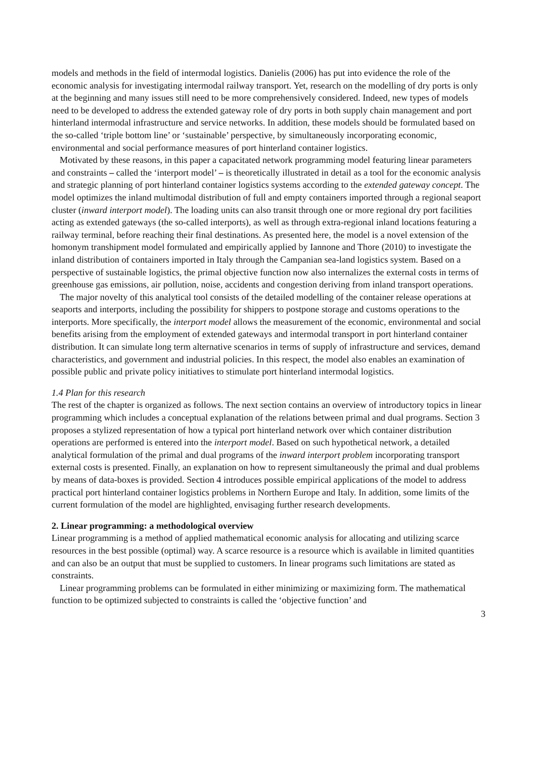models and methods in the field of intermodal logistics. Danielis (2006) has put into evidence the role of the economic analysis for investigating intermodal railway transport. Yet, research on the modelling of dry ports is only at the beginning and many issues still need to be more comprehensively considered. Indeed, new types of models need to be developed to address the extended gateway role of dry ports in both supply chain management and port hinterland intermodal infrastructure and service networks. In addition, these models should be formulated based on the so-called ‘triple bottom line’ or ‘sustainable’ perspective, by simultaneously incorporating economic, environmental and social performance measures of port hinterland container logistics.
Motivated by these reasons, in this paper a capacitated network programming model featuring linear parameters and constraints – called the ‘interport model’ – is theoretically illustrated in detail as a tool for the economic analysis and strategic planning of port hinterland container logistics systems according to the extended gateway concept. The model optimizes the inland multimodal distribution of full and empty containers imported through a regional seaport cluster (inward interport model). The loading units can also transit through one or more regional dry port facilities acting as extended gateways (the so-called interports), as well as through extra-regional inland locations featuring a railway terminal, before reaching their final destinations. As presented here, the model is a novel extension of the homonym transhipment model formulated and empirically applied by Iannone and Thore (2010) to investigate the inland distribution of containers imported in Italy through the Campanian sea-land logistics system. Based on a perspective of sustainable logistics, the primal objective function now also internalizes the external costs in terms of greenhouse gas emissions, air pollution, noise, accidents and congestion deriving from inland transport operations.
The major novelty of this analytical tool consists of the detailed modelling of the container release operations at seaports and interports, including the possibility for shippers to postpone storage and customs operations to the interports. More specifically, the interport model allows the measurement of the economic, environmental and social benefits arising from the employment of extended gateways and intermodal transport in port hinterland container distribution. It can simulate long term alternative scenarios in terms of supply of infrastructure and services, demand characteristics, and government and industrial policies. In this respect, the model also enables an examination of possible public and private policy initiatives to stimulate port hinterland intermodal logistics.
1.4 Plan for this research
The rest of the chapter is organized as follows. The next section contains an overview of introductory topics in linear programming which includes a conceptual explanation of the relations between primal and dual programs. Section 3 proposes a stylized representation of how a typical port hinterland network over which container distribution operations are performed is entered into the interport model. Based on such hypothetical network, a detailed analytical formulation of the primal and dual programs of the inward interport problem incorporating transport external costs is presented. Finally, an explanation on how to represent simultaneously the primal and dual problems by means of data-boxes is provided. Section 4 introduces possible empirical applications of the model to address practical port hinterland container logistics problems in Northern Europe and Italy. In addition, some limits of the current formulation of the model are highlighted, envisaging further research developments.
2. Linear programming: a methodological overview
Linear programming is a method of applied mathematical economic analysis for allocating and utilizing scarce resources in the best possible (optimal) way. A scarce resource is a resource which is available in limited quantities and can also be an output that must be supplied to customers. In linear programs such limitations are stated as constraints.
Linear programming problems can be formulated in either minimizing or maximizing form. The mathematical function to be optimized subjected to constraints is called the ‘objective function’ and
3